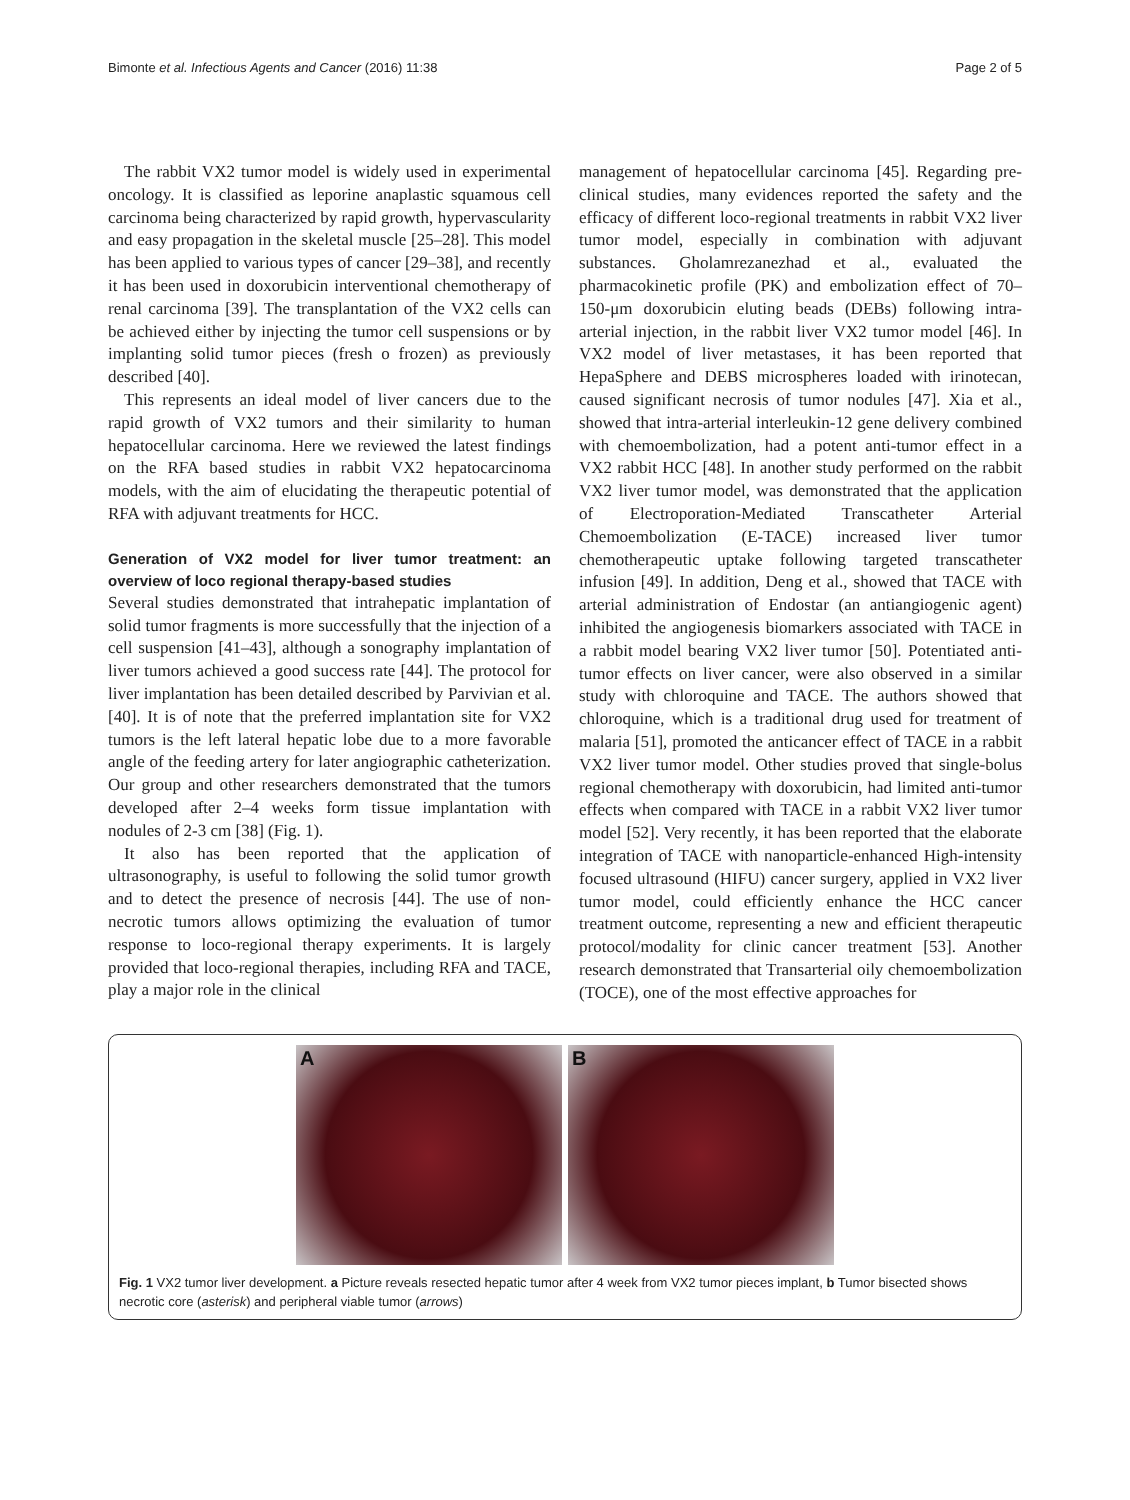Bimonte et al. Infectious Agents and Cancer (2016) 11:38 Page 2 of 5
The rabbit VX2 tumor model is widely used in experimental oncology. It is classified as leporine anaplastic squamous cell carcinoma being characterized by rapid growth, hypervascularity and easy propagation in the skeletal muscle [25–28]. This model has been applied to various types of cancer [29–38], and recently it has been used in doxorubicin interventional chemotherapy of renal carcinoma [39]. The transplantation of the VX2 cells can be achieved either by injecting the tumor cell suspensions or by implanting solid tumor pieces (fresh o frozen) as previously described [40].
This represents an ideal model of liver cancers due to the rapid growth of VX2 tumors and their similarity to human hepatocellular carcinoma. Here we reviewed the latest findings on the RFA based studies in rabbit VX2 hepatocarcinoma models, with the aim of elucidating the therapeutic potential of RFA with adjuvant treatments for HCC.
Generation of VX2 model for liver tumor treatment: an overview of loco regional therapy-based studies
Several studies demonstrated that intrahepatic implantation of solid tumor fragments is more successfully that the injection of a cell suspension [41–43], although a sonography implantation of liver tumors achieved a good success rate [44]. The protocol for liver implantation has been detailed described by Parvivian et al. [40]. It is of note that the preferred implantation site for VX2 tumors is the left lateral hepatic lobe due to a more favorable angle of the feeding artery for later angiographic catheterization. Our group and other researchers demonstrated that the tumors developed after 2–4 weeks form tissue implantation with nodules of 2-3 cm [38] (Fig. 1).
It also has been reported that the application of ultrasonography, is useful to following the solid tumor growth and to detect the presence of necrosis [44]. The use of non-necrotic tumors allows optimizing the evaluation of tumor response to loco-regional therapy experiments. It is largely provided that loco-regional therapies, including RFA and TACE, play a major role in the clinical
management of hepatocellular carcinoma [45]. Regarding pre-clinical studies, many evidences reported the safety and the efficacy of different loco-regional treatments in rabbit VX2 liver tumor model, especially in combination with adjuvant substances. Gholamrezanezhad et al., evaluated the pharmacokinetic profile (PK) and embolization effect of 70–150-μm doxorubicin eluting beads (DEBs) following intra-arterial injection, in the rabbit liver VX2 tumor model [46]. In VX2 model of liver metastases, it has been reported that HepaSphere and DEBS microspheres loaded with irinotecan, caused significant necrosis of tumor nodules [47]. Xia et al., showed that intra-arterial interleukin-12 gene delivery combined with chemoembolization, had a potent anti-tumor effect in a VX2 rabbit HCC [48]. In another study performed on the rabbit VX2 liver tumor model, was demonstrated that the application of Electroporation-Mediated Transcatheter Arterial Chemoembolization (E-TACE) increased liver tumor chemotherapeutic uptake following targeted transcatheter infusion [49]. In addition, Deng et al., showed that TACE with arterial administration of Endostar (an antiangiogenic agent) inhibited the angiogenesis biomarkers associated with TACE in a rabbit model bearing VX2 liver tumor [50]. Potentiated anti-tumor effects on liver cancer, were also observed in a similar study with chloroquine and TACE. The authors showed that chloroquine, which is a traditional drug used for treatment of malaria [51], promoted the anticancer effect of TACE in a rabbit VX2 liver tumor model. Other studies proved that single-bolus regional chemotherapy with doxorubicin, had limited anti-tumor effects when compared with TACE in a rabbit VX2 liver tumor model [52]. Very recently, it has been reported that the elaborate integration of TACE with nanoparticle-enhanced High-intensity focused ultrasound (HIFU) cancer surgery, applied in VX2 liver tumor model, could efficiently enhance the HCC cancer treatment outcome, representing a new and efficient therapeutic protocol/modality for clinic cancer treatment [53]. Another research demonstrated that Transarterial oily chemoembolization (TOCE), one of the most effective approaches for
A
B
Fig. 1 VX2 tumor liver development. a Picture reveals resected hepatic tumor after 4 week from VX2 tumor pieces implant, b Tumor bisected shows necrotic core (asterisk) and peripheral viable tumor (arrows)